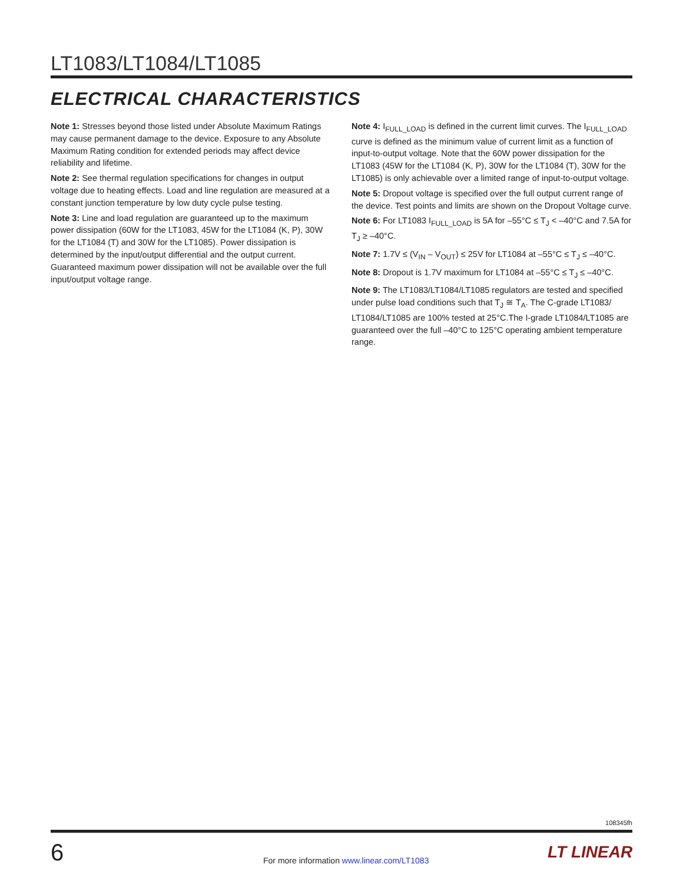LT1083/LT1084/LT1085
ELECTRICAL CHARACTERISTICS
Note 1: Stresses beyond those listed under Absolute Maximum Ratings may cause permanent damage to the device. Exposure to any Absolute Maximum Rating condition for extended periods may affect device reliability and lifetime.
Note 2: See thermal regulation specifications for changes in output voltage due to heating effects. Load and line regulation are measured at a constant junction temperature by low duty cycle pulse testing.
Note 3: Line and load regulation are guaranteed up to the maximum power dissipation (60W for the LT1083, 45W for the LT1084 (K, P), 30W for the LT1084 (T) and 30W for the LT1085). Power dissipation is determined by the input/output differential and the output current. Guaranteed maximum power dissipation will not be available over the full input/output voltage range.
Note 4: I<sub>FULL_LOAD</sub> is defined in the current limit curves. The I<sub>FULL_LOAD</sub> curve is defined as the minimum value of current limit as a function of input-to-output voltage. Note that the 60W power dissipation for the LT1083 (45W for the LT1084 (K, P), 30W for the LT1084 (T), 30W for the LT1085) is only achievable over a limited range of input-to-output voltage.
Note 5: Dropout voltage is specified over the full output current range of the device. Test points and limits are shown on the Dropout Voltage curve.
Note 6: For LT1083 I<sub>FULL_LOAD</sub> is 5A for –55°C ≤ T<sub>J</sub> < –40°C and 7.5A for T<sub>J</sub> ≥ –40°C.
Note 7: 1.7V ≤ (V<sub>IN</sub> – V<sub>OUT</sub>) ≤ 25V for LT1084 at –55°C ≤ T<sub>J</sub> ≤ –40°C.
Note 8: Dropout is 1.7V maximum for LT1084 at –55°C ≤ T<sub>J</sub> ≤ –40°C.
Note 9: The LT1083/LT1084/LT1085 regulators are tested and specified under pulse load conditions such that T<sub>J</sub> ≅ T<sub>A</sub>. The C-grade LT1083/ LT1084/LT1085 are 100% tested at 25°C.The I-grade LT1084/LT1085 are guaranteed over the full –40°C to 125°C operating ambient temperature range.
108345fh
6
For more information www.linear.com/LT1083
LT LINEAR